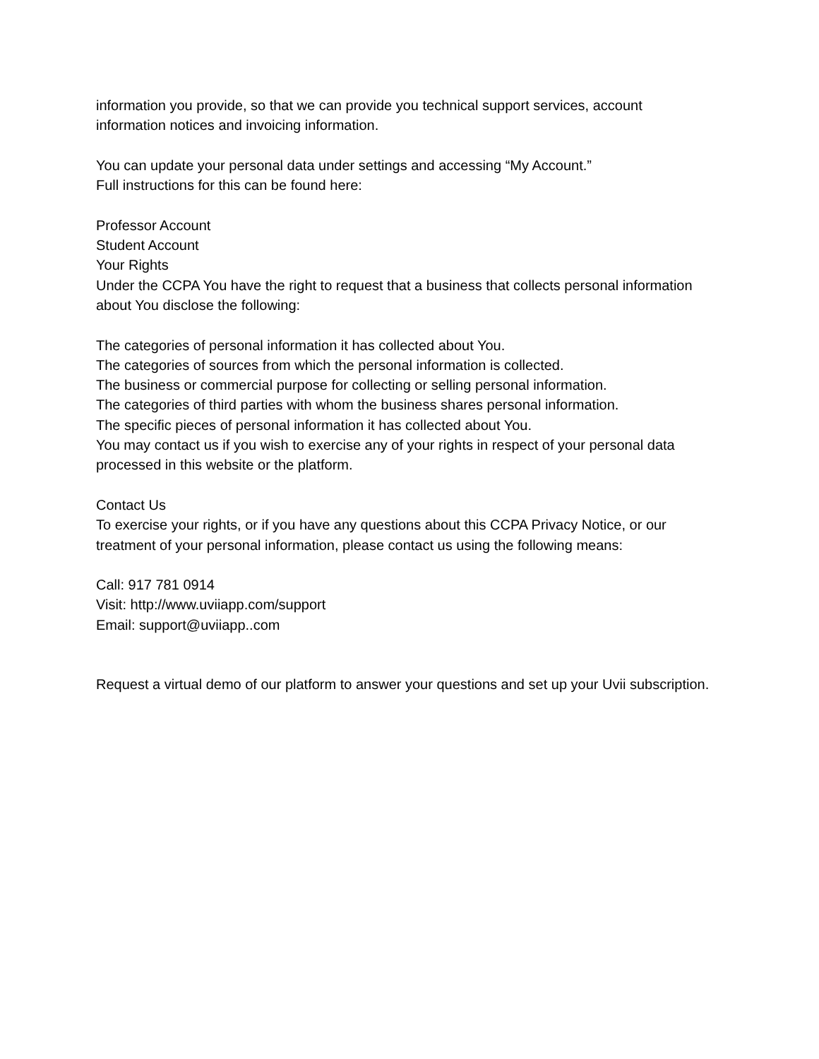information you provide, so that we can provide you technical support services, account
information notices and invoicing information.
You can update your personal data under settings and accessing “My Account.”
Full instructions for this can be found here:
Professor Account
Student Account
Your Rights
Under the CCPA You have the right to request that a business that collects personal information about You disclose the following:
The categories of personal information it has collected about You.
The categories of sources from which the personal information is collected.
The business or commercial purpose for collecting or selling personal information.
The categories of third parties with whom the business shares personal information.
The specific pieces of personal information it has collected about You.
You may contact us if you wish to exercise any of your rights in respect of your personal data processed in this website or the platform.
Contact Us
To exercise your rights, or if you have any questions about this CCPA Privacy Notice, or our treatment of your personal information, please contact us using the following means:
Call: 917 781 0914
Visit: http://www.uviiapp.com/support
Email: support@uviiapp..com
Request a virtual demo of our platform to answer your questions and set up your Uvii subscription.